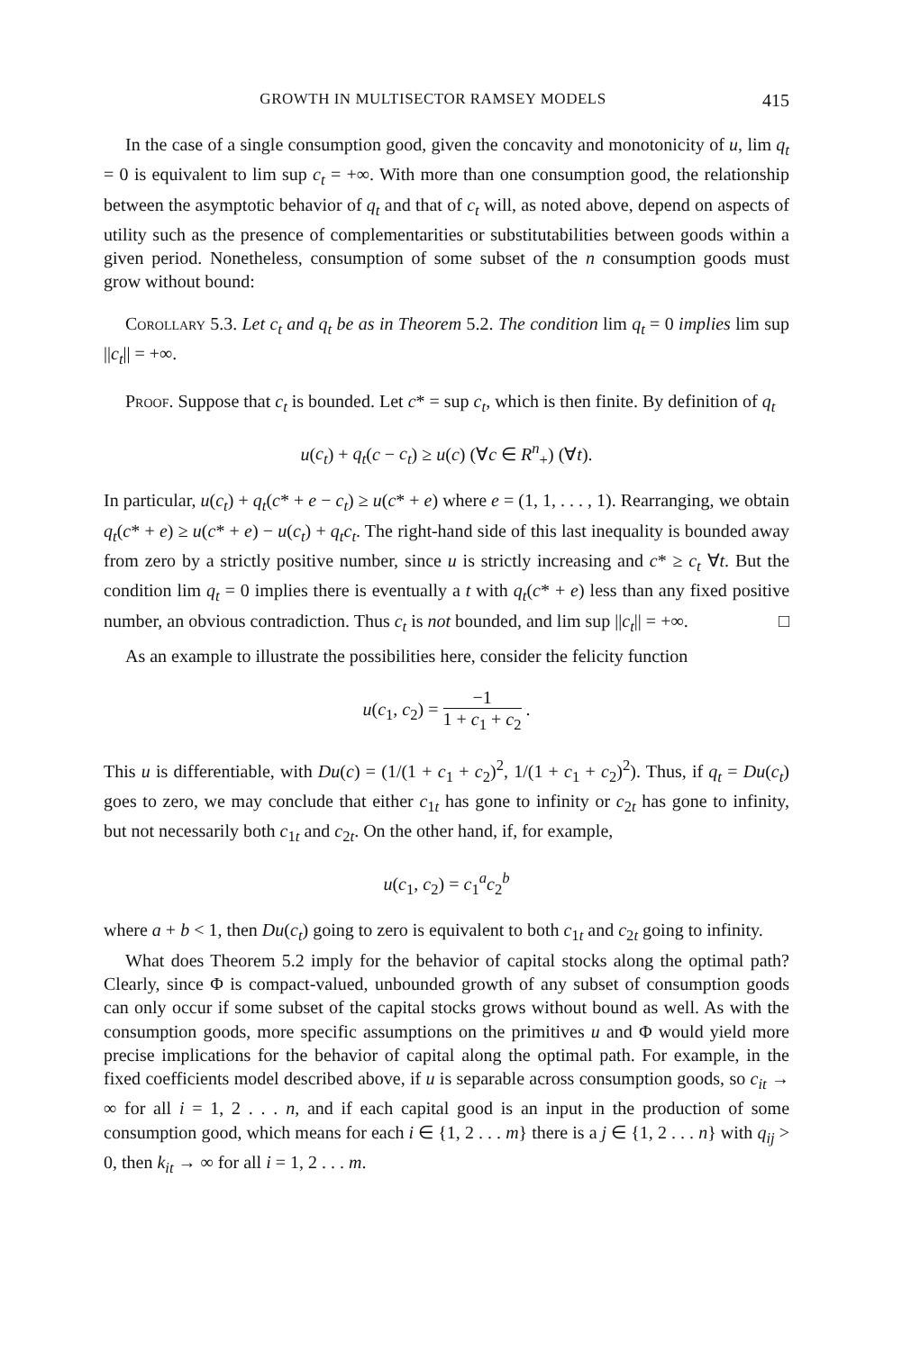GROWTH IN MULTISECTOR RAMSEY MODELS 415
In the case of a single consumption good, given the concavity and monotonicity of u, lim q<sub>t</sub> = 0 is equivalent to lim sup c<sub>t</sub> = +∞. With more than one consumption good, the relationship between the asymptotic behavior of q<sub>t</sub> and that of c<sub>t</sub> will, as noted above, depend on aspects of utility such as the presence of complementarities or substitutabilities between goods within a given period. Nonetheless, consumption of some subset of the n consumption goods must grow without bound:
Corollary 5.3. Let c<sub>t</sub> and q<sub>t</sub> be as in Theorem 5.2. The condition lim q<sub>t</sub> = 0 implies lim sup ||c<sub>t</sub>|| = +∞.
Proof. Suppose that c<sub>t</sub> is bounded. Let c* = sup c<sub>t</sub>, which is then finite. By definition of q<sub>t</sub>
u(c<sub>t</sub>) + q<sub>t</sub>(c − c<sub>t</sub>) ≥ u(c) (∀c ∈ R<sup>n</sup><sub>+</sub>) (∀t).
In particular, u(c<sub>t</sub>) + q<sub>t</sub>(c* + e − c<sub>t</sub>) ≥ u(c* + e) where e = (1, 1, . . . , 1). Rearranging, we obtain q<sub>t</sub>(c* + e) ≥ u(c* + e) − u(c<sub>t</sub>) + q<sub>t</sub>c<sub>t</sub>. The right-hand side of this last inequality is bounded away from zero by a strictly positive number, since u is strictly increasing and c* ≥ c<sub>t</sub> ∀t. But the condition lim q<sub>t</sub> = 0 implies there is eventually a t with q<sub>t</sub>(c* + e) less than any fixed positive number, an obvious contradiction. Thus c<sub>t</sub> is not bounded, and lim sup ||c<sub>t</sub>|| = +∞. □
As an example to illustrate the possibilities here, consider the felicity function
u(c<sub>1</sub>, c<sub>2</sub>) = −1 1 + c<sub>1</sub> + c<sub>2</sub> .
This u is differentiable, with Du(c) = (1/(1 + c<sub>1</sub> + c<sub>2</sub>)<sup>2</sup>, 1/(1 + c<sub>1</sub> + c<sub>2</sub>)<sup>2</sup>). Thus, if q<sub>t</sub> = Du(c<sub>t</sub>) goes to zero, we may conclude that either c<sub>1t</sub> has gone to infinity or c<sub>2t</sub> has gone to infinity, but not necessarily both c<sub>1t</sub> and c<sub>2t</sub>. On the other hand, if, for example,
u(c<sub>1</sub>, c<sub>2</sub>) = c<sub>1</sub><sup>a</sup>c<sub>2</sub><sup>b</sup>
where a + b < 1, then Du(c<sub>t</sub>) going to zero is equivalent to both c<sub>1t</sub> and c<sub>2t</sub> going to infinity.
What does Theorem 5.2 imply for the behavior of capital stocks along the optimal path? Clearly, since Φ is compact-valued, unbounded growth of any subset of consumption goods can only occur if some subset of the capital stocks grows without bound as well. As with the consumption goods, more specific assumptions on the primitives u and Φ would yield more precise implications for the behavior of capital along the optimal path. For example, in the fixed coefficients model described above, if u is separable across consumption goods, so c<sub>it</sub> → ∞ for all i = 1, 2 . . . n, and if each capital good is an input in the production of some consumption good, which means for each i ∈ {1, 2 . . . m} there is a j ∈ {1, 2 . . . n} with q<sub>ij</sub> > 0, then k<sub>it</sub> → ∞ for all i = 1, 2 . . . m.